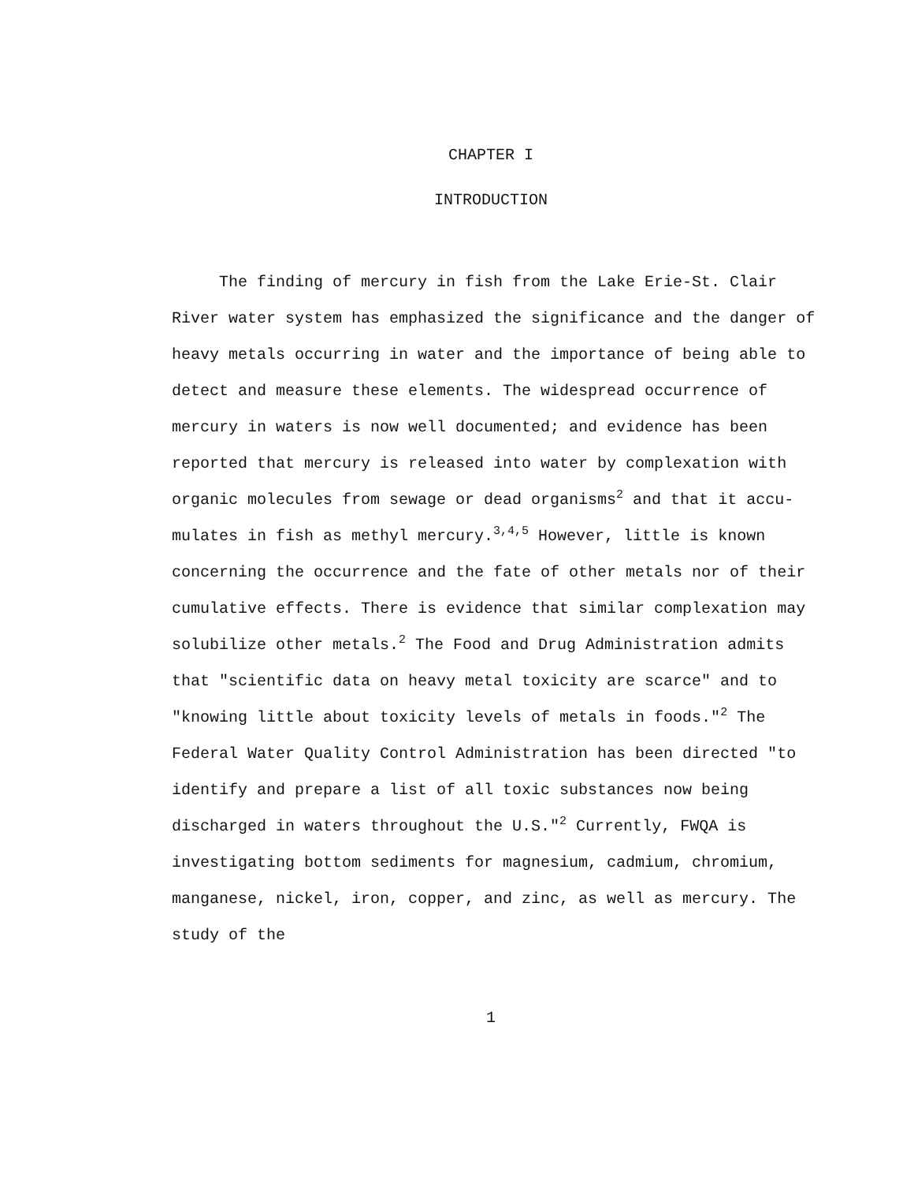CHAPTER I
INTRODUCTION
The finding of mercury in fish from the Lake Erie-St. Clair River water system has emphasized the significance and the danger of heavy metals occurring in water and the importance of being able to detect and measure these elements. The widespread occurrence of mercury in waters is now well documented; and evidence has been reported that mercury is released into water by complexation with organic molecules from sewage or dead organisms<sup>2</sup> and that it accu- mulates in fish as methyl mercury.<sup>3,4,5</sup> However, little is known concerning the occurrence and the fate of other metals nor of their cumulative effects. There is evidence that similar complexation may solubilize other metals.<sup>2</sup> The Food and Drug Administration admits that "scientific data on heavy metal toxicity are scarce" and to "knowing little about toxicity levels of metals in foods."<sup>2</sup> The Federal Water Quality Control Administration has been directed "to identify and prepare a list of all toxic substances now being discharged in waters throughout the U.S."<sup>2</sup> Currently, FWQA is investigating bottom sediments for magnesium, cadmium, chromium, manganese, nickel, iron, copper, and zinc, as well as mercury. The study of the
1